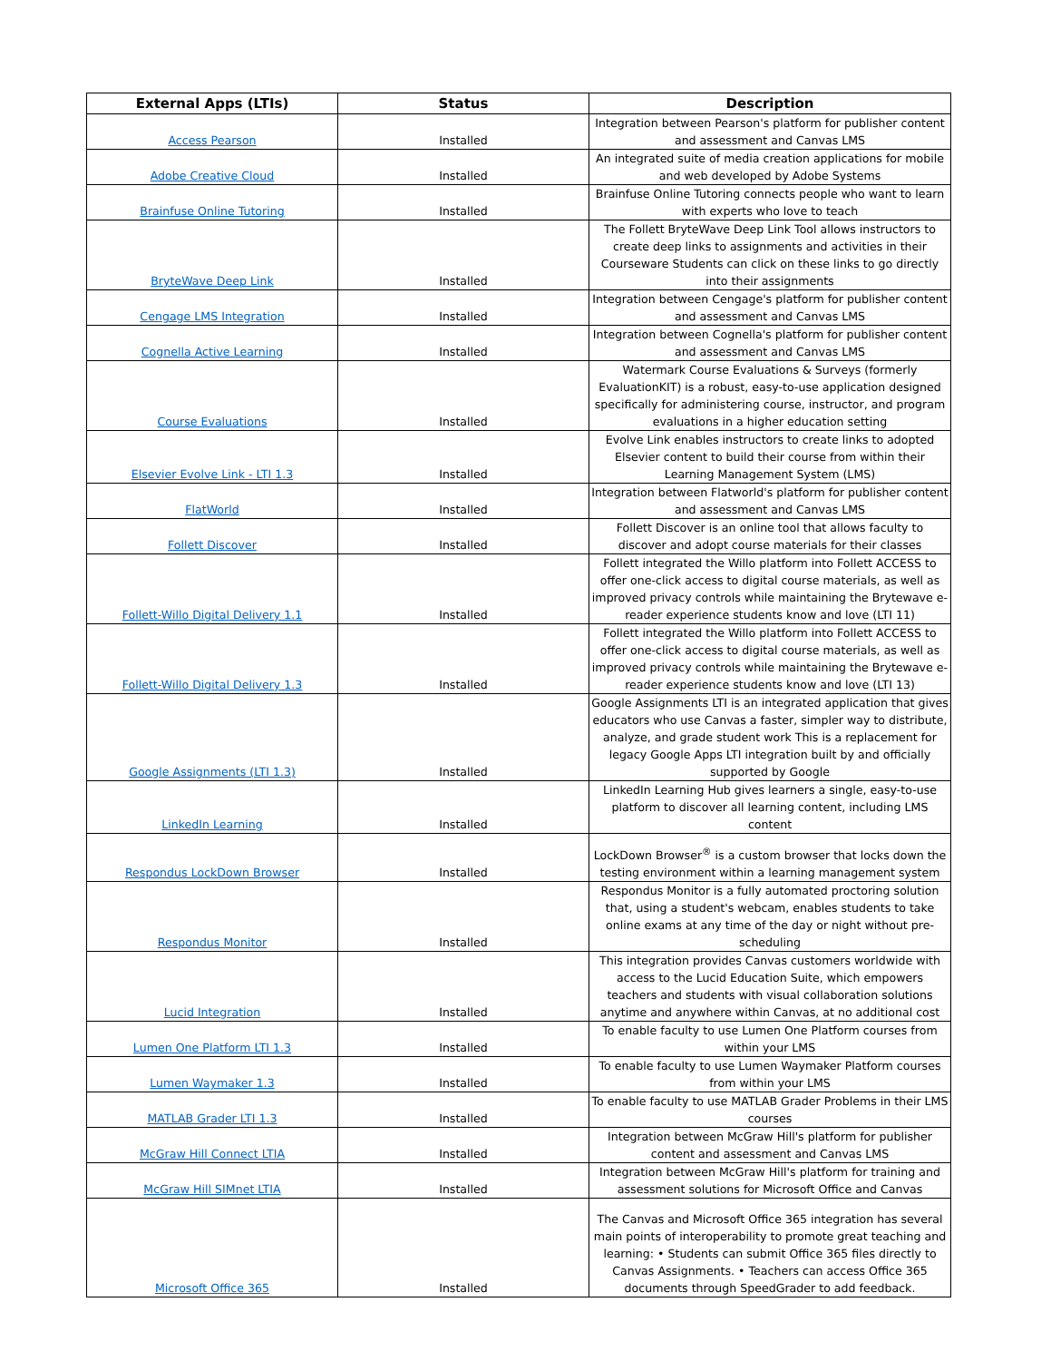| External Apps (LTIs) | Status | Description |
| --- | --- | --- |
| Access Pearson | Installed | Integration between Pearson's platform for publisher content and assessment and Canvas LMS |
| Adobe Creative Cloud | Installed | An integrated suite of media creation applications for mobile and web developed by Adobe Systems |
| Brainfuse Online Tutoring | Installed | Brainfuse Online Tutoring connects people who want to learn with experts who love to teach |
| BryteWave Deep Link | Installed | The Follett BryteWave Deep Link Tool allows instructors to create deep links to assignments and activities in their Courseware Students can click on these links to go directly into their assignments |
| Cengage LMS Integration | Installed | Integration between Cengage's platform for publisher content and assessment and Canvas LMS |
| Cognella Active Learning | Installed | Integration between Cognella's platform for publisher content and assessment and Canvas LMS |
| Course Evaluations | Installed | Watermark Course Evaluations & Surveys (formerly EvaluationKIT) is a robust, easy-to-use application designed specifically for administering course, instructor, and program evaluations in a higher education setting |
| Elsevier Evolve Link - LTI 1.3 | Installed | Evolve Link enables instructors to create links to adopted Elsevier content to build their course from within their Learning Management System (LMS) |
| FlatWorld | Installed | Integration between Flatworld's platform for publisher content and assessment and Canvas LMS |
| Follett Discover | Installed | Follett Discover is an online tool that allows faculty to discover and adopt course materials for their classes |
| Follett-Willo Digital Delivery 1.1 | Installed | Follett integrated the Willo platform into Follett ACCESS to offer one-click access to digital course materials, as well as improved privacy controls while maintaining the Brytewave e-reader experience students know and love (LTI 11) |
| Follett-Willo Digital Delivery 1.3 | Installed | Follett integrated the Willo platform into Follett ACCESS to offer one-click access to digital course materials, as well as improved privacy controls while maintaining the Brytewave e-reader experience students know and love (LTI 13) |
| Google Assignments (LTI 1.3) | Installed | Google Assignments LTI is an integrated application that gives educators who use Canvas a faster, simpler way to distribute, analyze, and grade student work This is a replacement for legacy Google Apps LTI integration built by and officially supported by Google |
| LinkedIn Learning | Installed | LinkedIn Learning Hub gives learners a single, easy-to-use platform to discover all learning content, including LMS content |
| Respondus LockDown Browser | Installed | LockDown Browser<sup>®</sup> is a custom browser that locks down the testing environment within a learning management system |
| Respondus Monitor | Installed | Respondus Monitor is a fully automated proctoring solution that, using a student's webcam, enables students to take online exams at any time of the day or night without pre-scheduling |
| Lucid Integration | Installed | This integration provides Canvas customers worldwide with access to the Lucid Education Suite, which empowers teachers and students with visual collaboration solutions anytime and anywhere within Canvas, at no additional cost |
| Lumen One Platform LTI 1.3 | Installed | To enable faculty to use Lumen One Platform courses from within your LMS |
| Lumen Waymaker 1.3 | Installed | To enable faculty to use Lumen Waymaker Platform courses from within your LMS |
| MATLAB Grader LTI 1.3 | Installed | To enable faculty to use MATLAB Grader Problems in their LMS courses |
| McGraw Hill Connect LTIA | Installed | Integration between McGraw Hill's platform for publisher content and assessment and Canvas LMS |
| McGraw Hill SIMnet LTIA | Installed | Integration between McGraw Hill's platform for training and assessment solutions for Microsoft Office and Canvas |
| Microsoft Office 365 | Installed | The Canvas and Microsoft Office 365 integration has several main points of interoperability to promote great teaching and learning: • Students can submit Office 365 files directly to Canvas Assignments. • Teachers can access Office 365 documents through SpeedGrader to add feedback. |